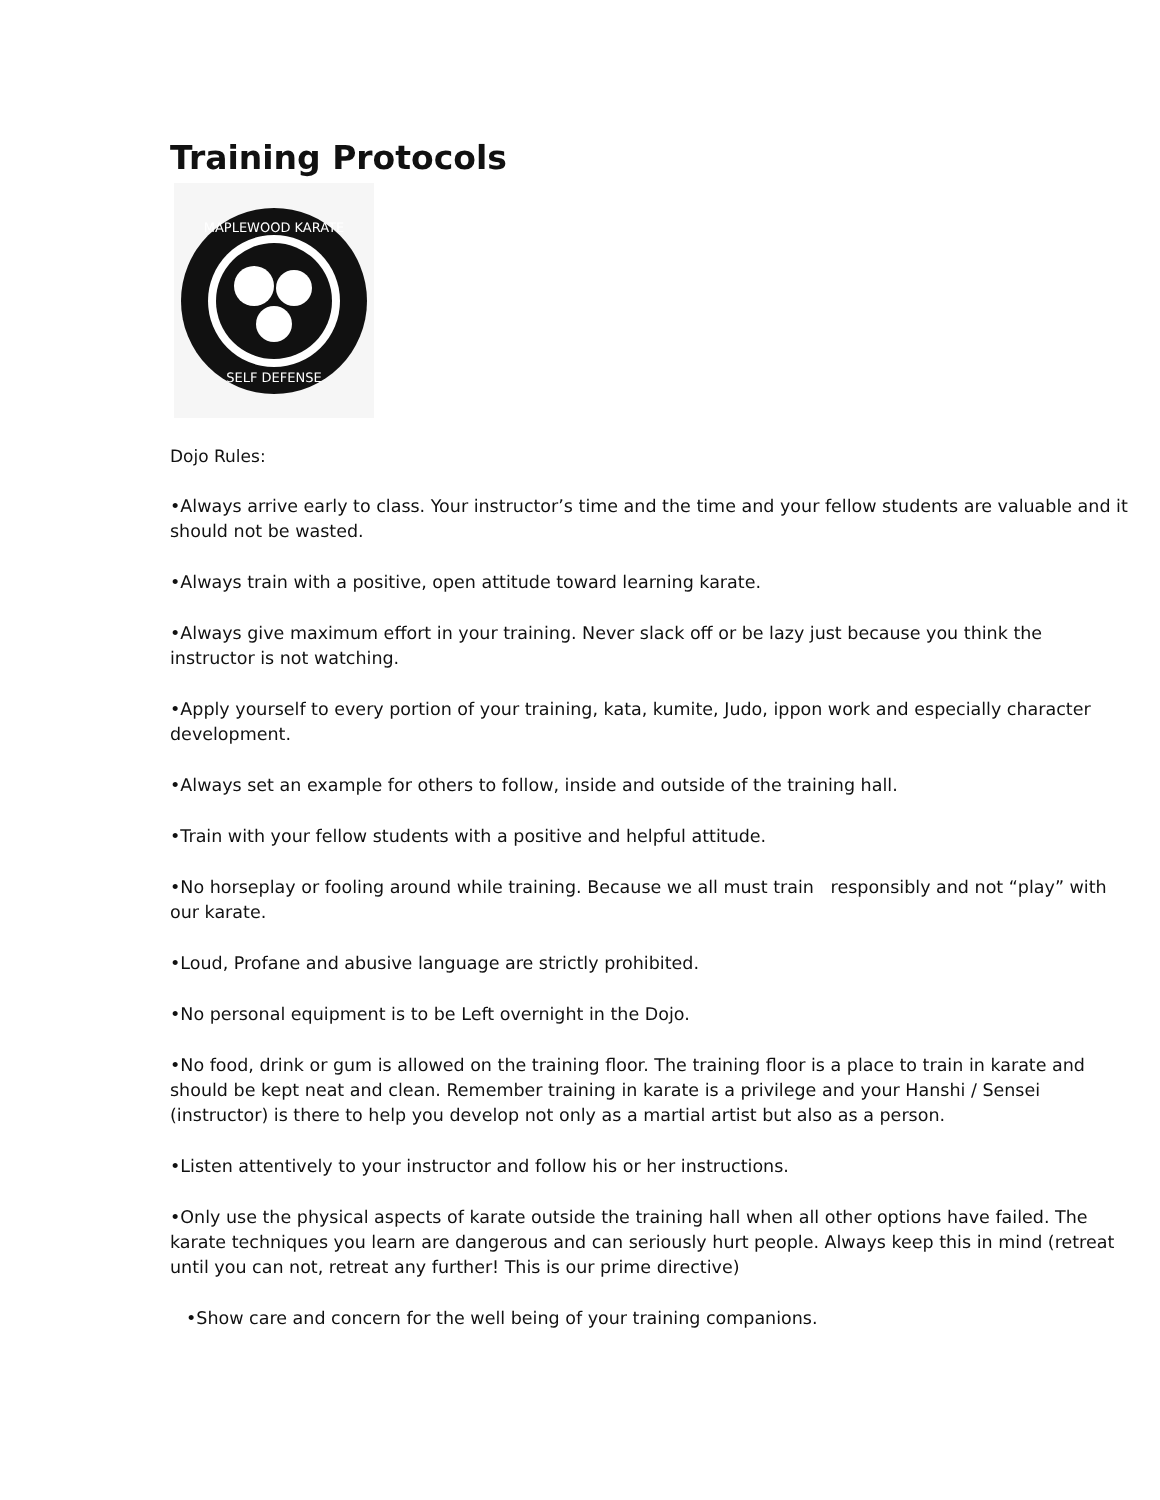Training Protocols
MAPLEWOOD KARATE
SELF DEFENSE
Dojo Rules:
•Always arrive early to class. Your instructor’s time and the time and your fellow students are valuable and it should not be wasted.
•Always train with a positive, open attitude toward learning karate.
•Always give maximum effort in your training. Never slack off or be lazy just because you think the instructor is not watching.
•Apply yourself to every portion of your training, kata, kumite, Judo, ippon work and especially character development.
•Always set an example for others to follow, inside and outside of the training hall.
•Train with your fellow students with a positive and helpful attitude.
•No horseplay or fooling around while training. Because we all must train responsibly and not “play” with our karate.
•Loud, Profane and abusive language are strictly prohibited.
•No personal equipment is to be Left overnight in the Dojo.
•No food, drink or gum is allowed on the training floor. The training floor is a place to train in karate and should be kept neat and clean. Remember training in karate is a privilege and your Hanshi / Sensei (instructor) is there to help you develop not only as a martial artist but also as a person.
•Listen attentively to your instructor and follow his or her instructions.
•Only use the physical aspects of karate outside the training hall when all other options have failed. The karate techniques you learn are dangerous and can seriously hurt people. Always keep this in mind (retreat until you can not, retreat any further! This is our prime directive)
•Show care and concern for the well being of your training companions.